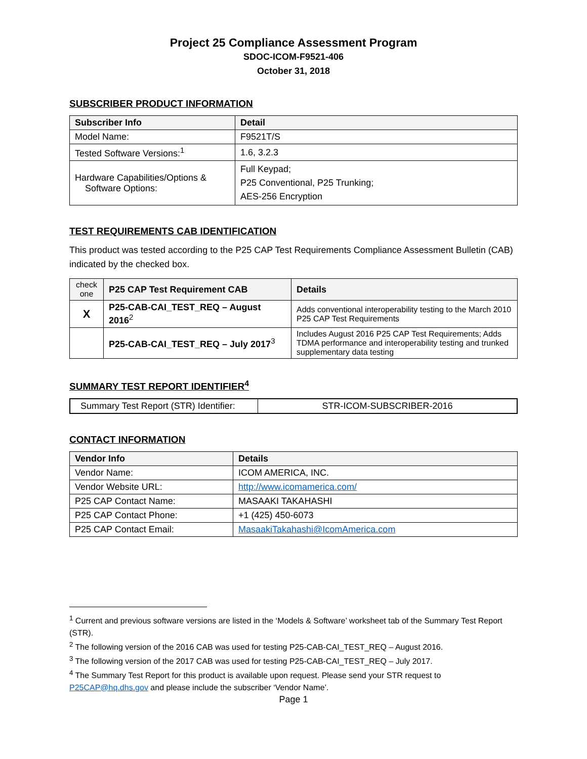Project 25 Compliance Assessment Program
SDOC-ICOM-F9521-406
October 31, 2018
SUBSCRIBER PRODUCT INFORMATION
| Subscriber Info | Detail |
| --- | --- |
| Model Name: | F9521T/S |
| Tested Software Versions:<sup>1</sup> | 1.6, 3.2.3 |
| Hardware Capabilities/Options & Software Options: | Full Keypad; P25 Conventional, P25 Trunking; AES-256 Encryption |
TEST REQUIREMENTS CAB IDENTIFICATION
This product was tested according to the P25 CAP Test Requirements Compliance Assessment Bulletin (CAB) indicated by the checked box.
| check one | P25 CAP Test Requirement CAB | Details |
| --- | --- | --- |
| X | P25-CAB-CAI_TEST_REQ – August 2016<sup>2</sup> | Adds conventional interoperability testing to the March 2010 P25 CAP Test Requirements |
| | P25-CAB-CAI_TEST_REQ – July 2017<sup>3</sup> | Includes August 2016 P25 CAP Test Requirements; Adds TDMA performance and interoperability testing and trunked supplementary data testing |
SUMMARY TEST REPORT IDENTIFIER<sup>4</sup>
| Summary Test Report (STR) Identifier: | STR-ICOM-SUBSCRIBER-2016 |
CONTACT INFORMATION
| Vendor Info | Details |
| --- | --- |
| Vendor Name: | ICOM AMERICA, INC. |
| Vendor Website URL: | http://www.icomamerica.com/ |
| P25 CAP Contact Name: | MASAAKI TAKAHASHI |
| P25 CAP Contact Phone: | +1 (425) 450-6073 |
| P25 CAP Contact Email: | MasaakiTakahashi@IcomAmerica.com |
<sup>1</sup> Current and previous software versions are listed in the ‘Models & Software’ worksheet tab of the Summary Test Report (STR).
<sup>2</sup> The following version of the 2016 CAB was used for testing P25-CAB-CAI_TEST_REQ – August 2016.
<sup>3</sup> The following version of the 2017 CAB was used for testing P25-CAB-CAI_TEST_REQ – July 2017.
<sup>4</sup> The Summary Test Report for this product is available upon request. Please send your STR request to P25CAP@hq.dhs.gov and please include the subscriber ‘Vendor Name’.
Page 1